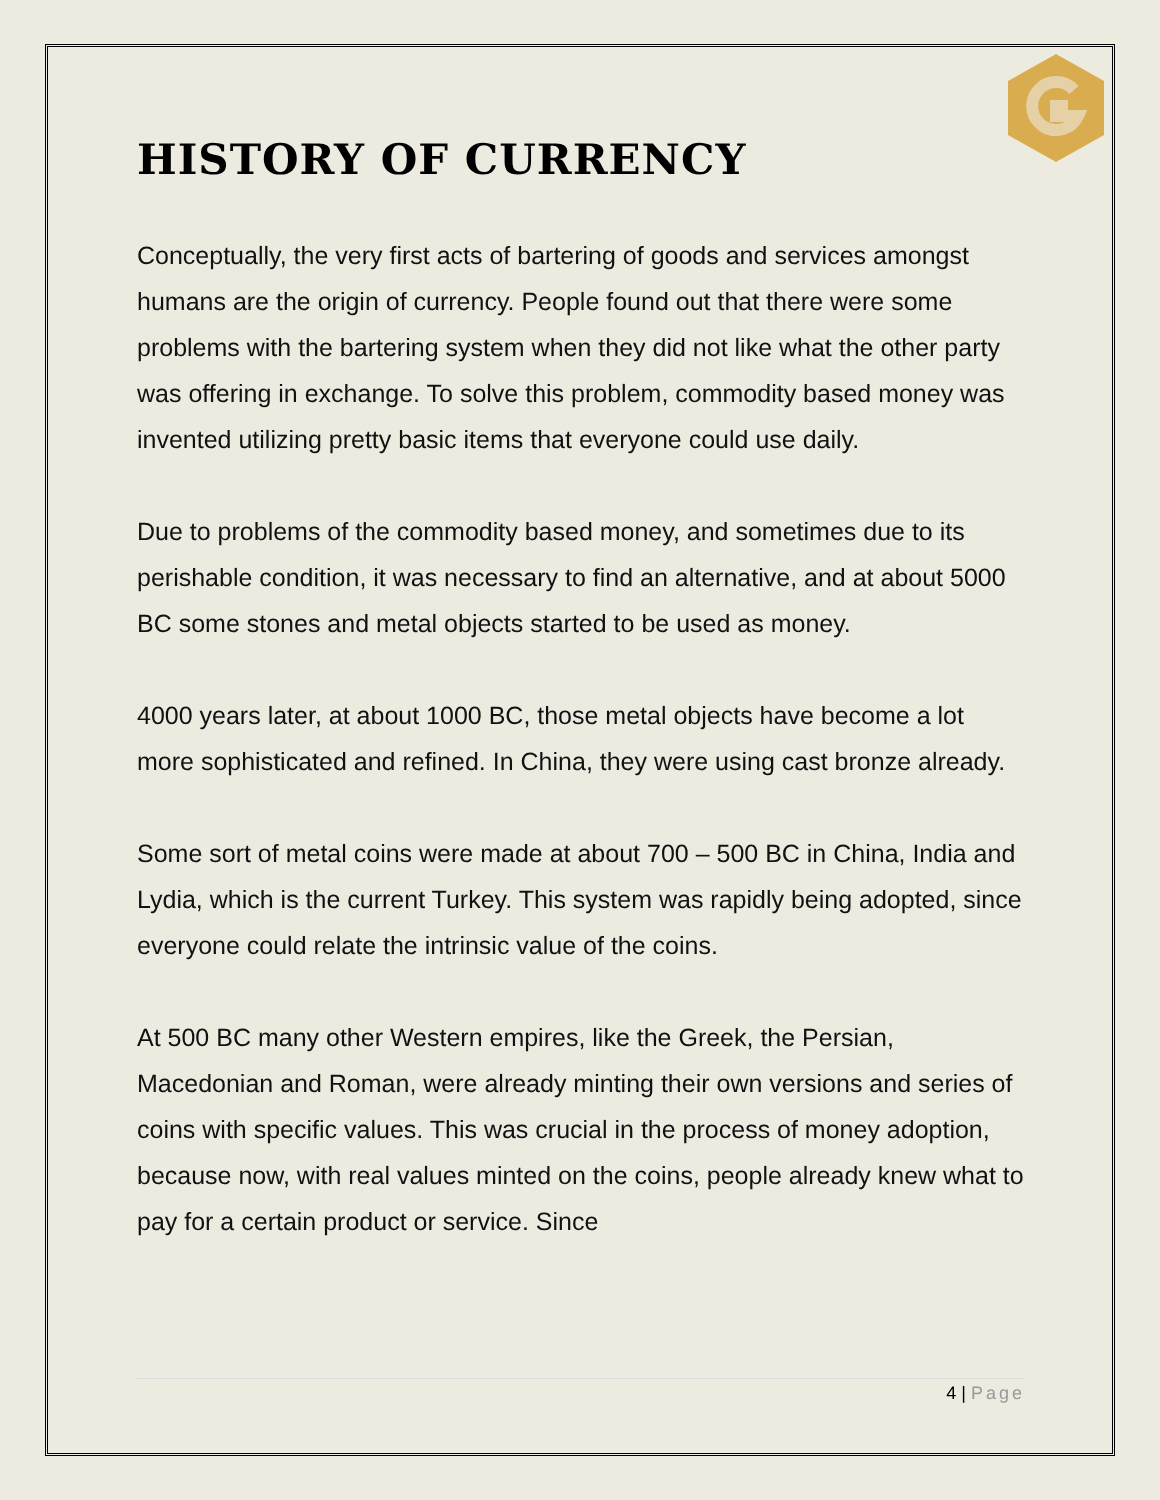HISTORY OF CURRENCY
Conceptually, the very first acts of bartering of goods and services amongst humans are the origin of currency. People found out that there were some problems with the bartering system when they did not like what the other party was offering in exchange. To solve this problem, commodity based money was invented utilizing pretty basic items that everyone could use daily.
Due to problems of the commodity based money, and sometimes due to its perishable condition, it was necessary to find an alternative, and at about 5000 BC some stones and metal objects started to be used as money.
4000 years later, at about 1000 BC, those metal objects have become a lot more sophisticated and refined. In China, they were using cast bronze already.
Some sort of metal coins were made at about 700 – 500 BC in China, India and Lydia, which is the current Turkey. This system was rapidly being adopted, since everyone could relate the intrinsic value of the coins.
At 500 BC many other Western empires, like the Greek, the Persian, Macedonian and Roman, were already minting their own versions and series of coins with specific values. This was crucial in the process of money adoption, because now, with real values minted on the coins, people already knew what to pay for a certain product or service. Since
4 | Page